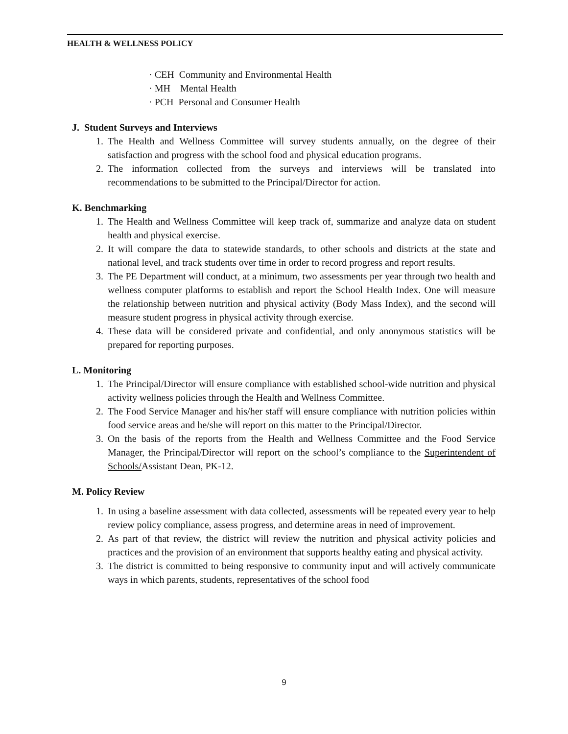HEALTH & WELLNESS POLICY
· CEH Community and Environmental Health
· MH Mental Health
· PCH Personal and Consumer Health
J. Student Surveys and Interviews
1. The Health and Wellness Committee will survey students annually, on the degree of their satisfaction and progress with the school food and physical education programs.
2. The information collected from the surveys and interviews will be translated into recommendations to be submitted to the Principal/Director for action.
K. Benchmarking
1. The Health and Wellness Committee will keep track of, summarize and analyze data on student health and physical exercise.
2. It will compare the data to statewide standards, to other schools and districts at the state and national level, and track students over time in order to record progress and report results.
3. The PE Department will conduct, at a minimum, two assessments per year through two health and wellness computer platforms to establish and report the School Health Index. One will measure the relationship between nutrition and physical activity (Body Mass Index), and the second will measure student progress in physical activity through exercise.
4. These data will be considered private and confidential, and only anonymous statistics will be prepared for reporting purposes.
L. Monitoring
1. The Principal/Director will ensure compliance with established school-wide nutrition and physical activity wellness policies through the Health and Wellness Committee.
2. The Food Service Manager and his/her staff will ensure compliance with nutrition policies within food service areas and he/she will report on this matter to the Principal/Director.
3. On the basis of the reports from the Health and Wellness Committee and the Food Service Manager, the Principal/Director will report on the school’s compliance to the Superintendent of Schools/Assistant Dean, PK-12.
M. Policy Review
1. In using a baseline assessment with data collected, assessments will be repeated every year to help review policy compliance, assess progress, and determine areas in need of improvement.
2. As part of that review, the district will review the nutrition and physical activity policies and practices and the provision of an environment that supports healthy eating and physical activity.
3. The district is committed to being responsive to community input and will actively communicate ways in which parents, students, representatives of the school food
9